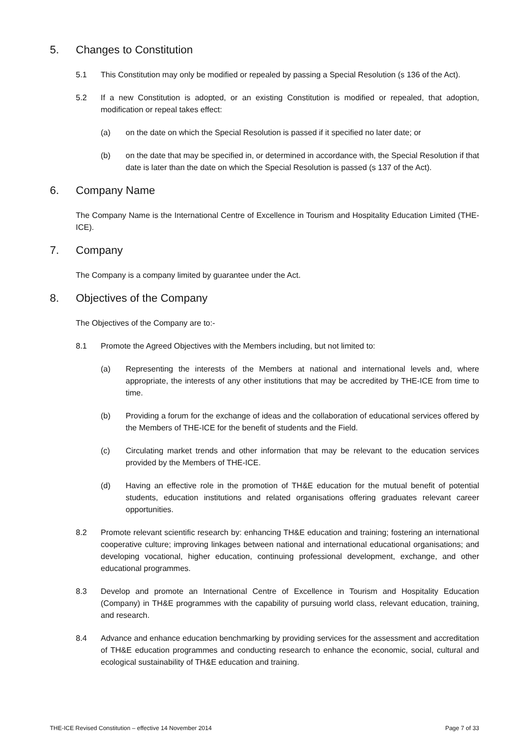5. Changes to Constitution
5.1 This Constitution may only be modified or repealed by passing a Special Resolution (s 136 of the Act).
5.2 If a new Constitution is adopted, or an existing Constitution is modified or repealed, that adoption, modification or repeal takes effect:
(a) on the date on which the Special Resolution is passed if it specified no later date; or
(b) on the date that may be specified in, or determined in accordance with, the Special Resolution if that date is later than the date on which the Special Resolution is passed (s 137 of the Act).
6. Company Name
The Company Name is the International Centre of Excellence in Tourism and Hospitality Education Limited (THE-ICE).
7. Company
The Company is a company limited by guarantee under the Act.
8. Objectives of the Company
The Objectives of the Company are to:-
8.1 Promote the Agreed Objectives with the Members including, but not limited to:
(a) Representing the interests of the Members at national and international levels and, where appropriate, the interests of any other institutions that may be accredited by THE-ICE from time to time.
(b) Providing a forum for the exchange of ideas and the collaboration of educational services offered by the Members of THE-ICE for the benefit of students and the Field.
(c) Circulating market trends and other information that may be relevant to the education services provided by the Members of THE-ICE.
(d) Having an effective role in the promotion of TH&E education for the mutual benefit of potential students, education institutions and related organisations offering graduates relevant career opportunities.
8.2 Promote relevant scientific research by: enhancing TH&E education and training; fostering an international cooperative culture; improving linkages between national and international educational organisations; and developing vocational, higher education, continuing professional development, exchange, and other educational programmes.
8.3 Develop and promote an International Centre of Excellence in Tourism and Hospitality Education (Company) in TH&E programmes with the capability of pursuing world class, relevant education, training, and research.
8.4 Advance and enhance education benchmarking by providing services for the assessment and accreditation of TH&E education programmes and conducting research to enhance the economic, social, cultural and ecological sustainability of TH&E education and training.
THE-ICE Revised Constitution – effective 14 November 2014 Page 7 of 33